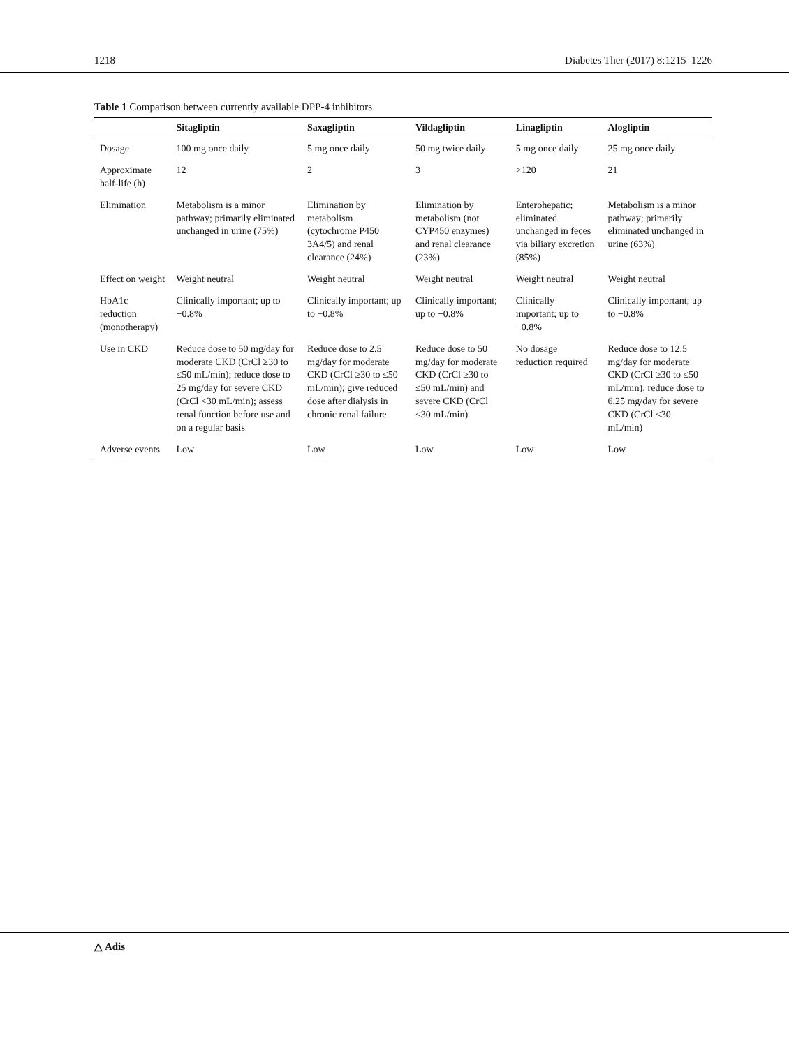1218 Diabetes Ther (2017) 8:1215–1226
Table 1 Comparison between currently available DPP-4 inhibitors
| | Sitagliptin | Saxagliptin | Vildagliptin | Linagliptin | Alogliptin |
| --- | --- | --- | --- | --- | --- |
| Dosage | 100 mg once daily | 5 mg once daily | 50 mg twice daily | 5 mg once daily | 25 mg once daily |
| Approximate half-life (h) | 12 | 2 | 3 | >120 | 21 |
| Elimination | Metabolism is a minor pathway; primarily eliminated unchanged in urine (75%) | Elimination by metabolism (cytochrome P450 3A4/5) and renal clearance (24%) | Elimination by metabolism (not CYP450 enzymes) and renal clearance (23%) | Enterohepatic; eliminated unchanged in feces via biliary excretion (85%) | Metabolism is a minor pathway; primarily eliminated unchanged in urine (63%) |
| Effect on weight | Weight neutral | Weight neutral | Weight neutral | Weight neutral | Weight neutral |
| HbA1c reduction (monotherapy) | Clinically important; up to −0.8% | Clinically important; up to −0.8% | Clinically important; up to −0.8% | Clinically important; up to −0.8% | Clinically important; up to −0.8% |
| Use in CKD | Reduce dose to 50 mg/day for moderate CKD (CrCl ≥30 to ≤50 mL/min); reduce dose to 25 mg/day for severe CKD (CrCl <30 mL/min); assess renal function before use and on a regular basis | Reduce dose to 2.5 mg/day for moderate CKD (CrCl ≥30 to ≤50 mL/min); give reduced dose after dialysis in chronic renal failure | Reduce dose to 50 mg/day for moderate CKD (CrCl ≥30 to ≤50 mL/min) and severe CKD (CrCl <30 mL/min) | No dosage reduction required | Reduce dose to 12.5 mg/day for moderate CKD (CrCl ≥30 to ≤50 mL/min); reduce dose to 6.25 mg/day for severe CKD (CrCl <30 mL/min) |
| Adverse events | Low | Low | Low | Low | Low |
△ Adis